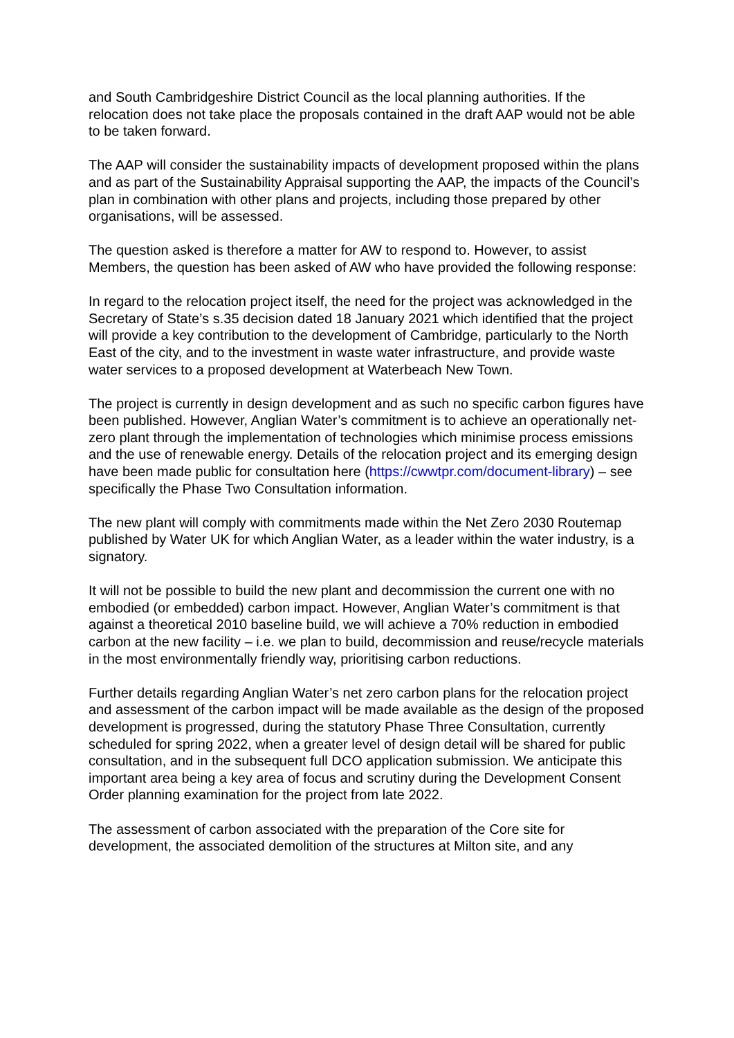and South Cambridgeshire District Council as the local planning authorities. If the relocation does not take place the proposals contained in the draft AAP would not be able to be taken forward.
The AAP will consider the sustainability impacts of development proposed within the plans and as part of the Sustainability Appraisal supporting the AAP, the impacts of the Council’s plan in combination with other plans and projects, including those prepared by other organisations, will be assessed.
The question asked is therefore a matter for AW to respond to. However, to assist Members, the question has been asked of AW who have provided the following response:
In regard to the relocation project itself, the need for the project was acknowledged in the Secretary of State’s s.35 decision dated 18 January 2021 which identified that the project will provide a key contribution to the development of Cambridge, particularly to the North East of the city, and to the investment in waste water infrastructure, and provide waste water services to a proposed development at Waterbeach New Town.
The project is currently in design development and as such no specific carbon figures have been published. However, Anglian Water’s commitment is to achieve an operationally net-zero plant through the implementation of technologies which minimise process emissions and the use of renewable energy. Details of the relocation project and its emerging design have been made public for consultation here (https://cwwtpr.com/document-library) – see specifically the Phase Two Consultation information.
The new plant will comply with commitments made within the Net Zero 2030 Routemap published by Water UK for which Anglian Water, as a leader within the water industry, is a signatory.
It will not be possible to build the new plant and decommission the current one with no embodied (or embedded) carbon impact. However, Anglian Water’s commitment is that against a theoretical 2010 baseline build, we will achieve a 70% reduction in embodied carbon at the new facility – i.e. we plan to build, decommission and reuse/recycle materials in the most environmentally friendly way, prioritising carbon reductions.
Further details regarding Anglian Water’s net zero carbon plans for the relocation project and assessment of the carbon impact will be made available as the design of the proposed development is progressed, during the statutory Phase Three Consultation, currently scheduled for spring 2022, when a greater level of design detail will be shared for public consultation, and in the subsequent full DCO application submission. We anticipate this important area being a key area of focus and scrutiny during the Development Consent Order planning examination for the project from late 2022.
The assessment of carbon associated with the preparation of the Core site for development, the associated demolition of the structures at Milton site, and any